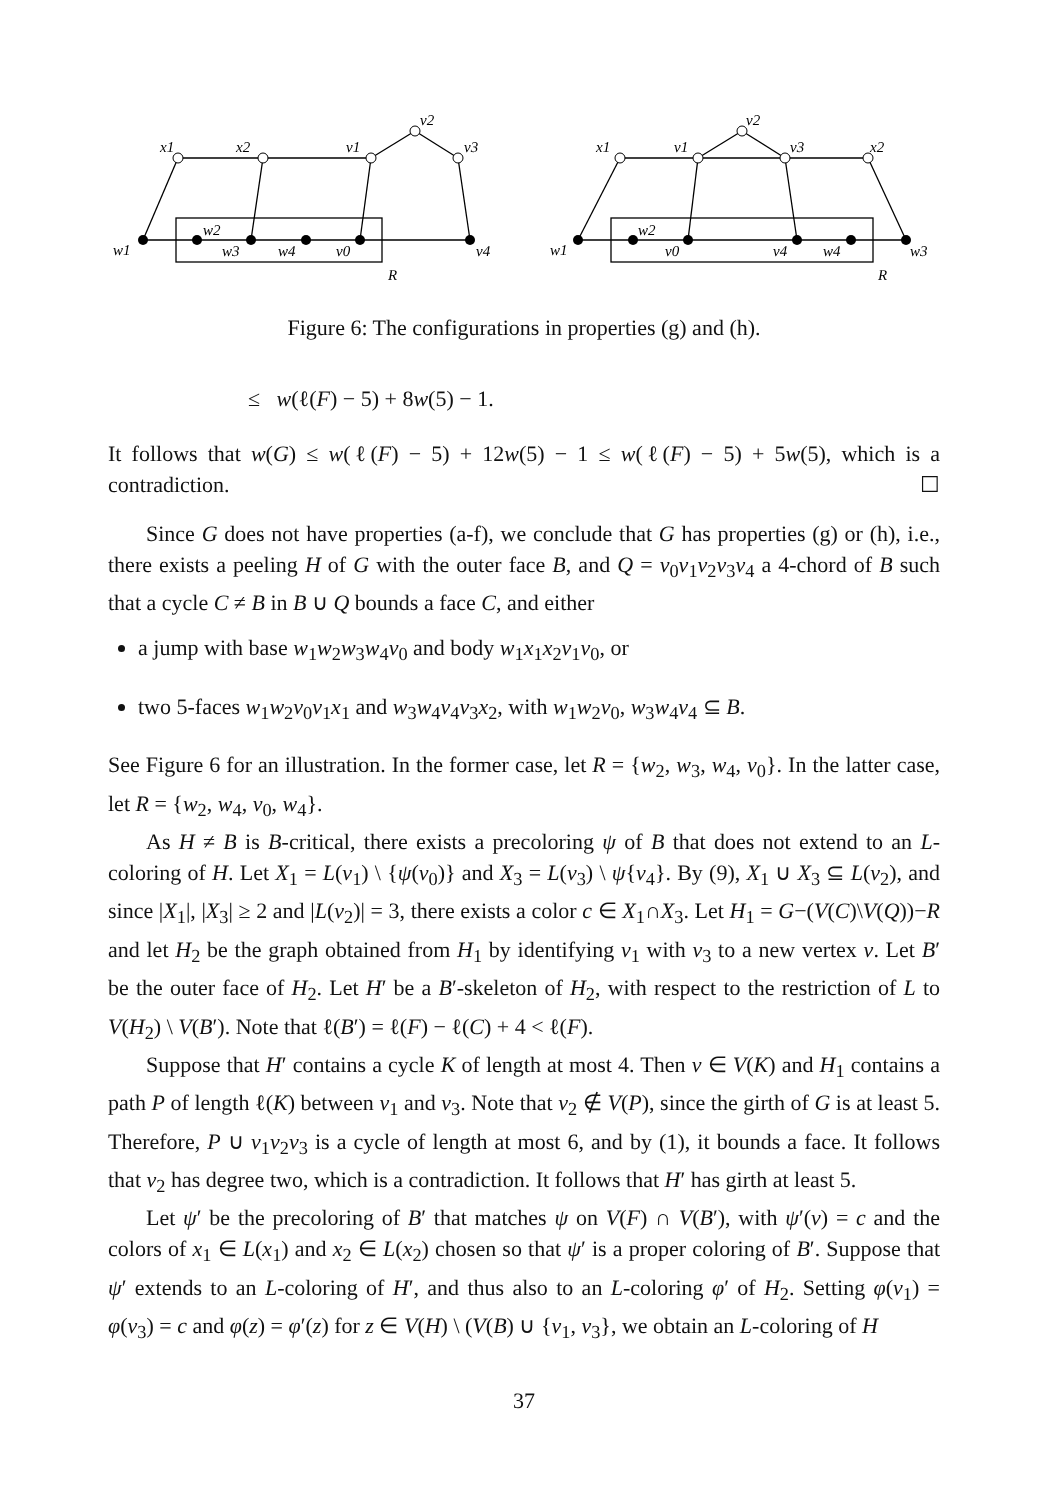x1
x2
v1
v2
v3
w1
w2
w3
w4
v0
v4
R
x1
v1
v2
v3
x2
w1
w2
v0
v4
w4
w3
R
Figure 6: The configurations in properties (g) and (h).
≤ w(ℓ(F) − 5) + 8w(5) − 1.
It follows that w(G) ≤ w(ℓ(F) − 5) + 12w(5) − 1 ≤ w(ℓ(F) − 5) + 5w(5), which is a contradiction. ☐
Since G does not have properties (a-f), we conclude that G has properties (g) or (h), i.e., there exists a peeling H of G with the outer face B, and Q = v<sub>0</sub>v<sub>1</sub>v<sub>2</sub>v<sub>3</sub>v<sub>4</sub> a 4-chord of B such that a cycle C ≠ B in B ∪ Q bounds a face C, and either
a jump with base w<sub>1</sub>w<sub>2</sub>w<sub>3</sub>w<sub>4</sub>v<sub>0</sub> and body w<sub>1</sub>x<sub>1</sub>x<sub>2</sub>v<sub>1</sub>v<sub>0</sub>, or
two 5-faces w<sub>1</sub>w<sub>2</sub>v<sub>0</sub>v<sub>1</sub>x<sub>1</sub> and w<sub>3</sub>w<sub>4</sub>v<sub>4</sub>v<sub>3</sub>x<sub>2</sub>, with w<sub>1</sub>w<sub>2</sub>v<sub>0</sub>, w<sub>3</sub>w<sub>4</sub>v<sub>4</sub> ⊆ B.
See Figure 6 for an illustration. In the former case, let R = {w<sub>2</sub>, w<sub>3</sub>, w<sub>4</sub>, v<sub>0</sub>}. In the latter case, let R = {w<sub>2</sub>, w<sub>4</sub>, v<sub>0</sub>, w<sub>4</sub>}.
As H ≠ B is B-critical, there exists a precoloring ψ of B that does not extend to an L-coloring of H. Let X<sub>1</sub> = L(v<sub>1</sub>) \ {ψ(v<sub>0</sub>)} and X<sub>3</sub> = L(v<sub>3</sub>) \ ψ{v<sub>4</sub>}. By (9), X<sub>1</sub> ∪ X<sub>3</sub> ⊆ L(v<sub>2</sub>), and since |X<sub>1</sub>|, |X<sub>3</sub>| ≥ 2 and |L(v<sub>2</sub>)| = 3, there exists a color c ∈ X<sub>1</sub>∩X<sub>3</sub>. Let H<sub>1</sub> = G−(V(C)\V(Q))−R and let H<sub>2</sub> be the graph obtained from H<sub>1</sub> by identifying v<sub>1</sub> with v<sub>3</sub> to a new vertex v. Let B′ be the outer face of H<sub>2</sub>. Let H′ be a B′-skeleton of H<sub>2</sub>, with respect to the restriction of L to V(H<sub>2</sub>) \ V(B′). Note that ℓ(B′) = ℓ(F) − ℓ(C) + 4 < ℓ(F).
Suppose that H′ contains a cycle K of length at most 4. Then v ∈ V(K) and H<sub>1</sub> contains a path P of length ℓ(K) between v<sub>1</sub> and v<sub>3</sub>. Note that v<sub>2</sub> ∉ V(P), since the girth of G is at least 5. Therefore, P ∪ v<sub>1</sub>v<sub>2</sub>v<sub>3</sub> is a cycle of length at most 6, and by (1), it bounds a face. It follows that v<sub>2</sub> has degree two, which is a contradiction. It follows that H′ has girth at least 5.
Let ψ′ be the precoloring of B′ that matches ψ on V(F) ∩ V(B′), with ψ′(v) = c and the colors of x<sub>1</sub> ∈ L(x<sub>1</sub>) and x<sub>2</sub> ∈ L(x<sub>2</sub>) chosen so that ψ′ is a proper coloring of B′. Suppose that ψ′ extends to an L-coloring of H′, and thus also to an L-coloring φ′ of H<sub>2</sub>. Setting φ(v<sub>1</sub>) = φ(v<sub>3</sub>) = c and φ(z) = φ′(z) for z ∈ V(H) \ (V(B) ∪ {v<sub>1</sub>, v<sub>3</sub>}, we obtain an L-coloring of H
37